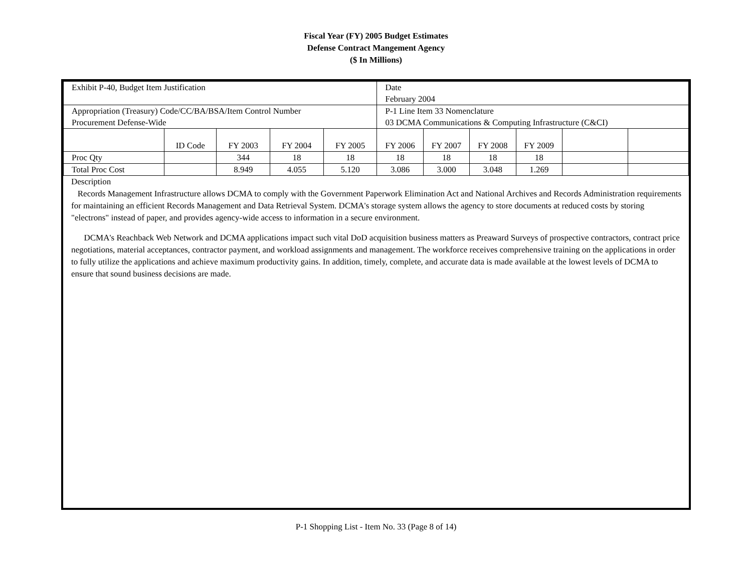Fiscal Year (FY) 2005 Budget Estimates
Defense Contract Mangement Agency
($ In Millions)
| Exhibit P-40, Budget Item Justification | | | | | Date February 2004 | | | | | |
| Appropriation (Treasury) Code/CC/BA/BSA/Item Control Number Procurement Defense-Wide | | | | | P-1 Line Item 33 Nomenclature 03 DCMA Communications & Computing Infrastructure (C&CI) | | | | | |
| | ID Code | FY 2003 | FY 2004 | FY 2005 | FY 2006 | FY 2007 | FY 2008 | FY 2009 | | |
| Proc Qty | | 344 | 18 | 18 | 18 | 18 | 18 | 18 | | |
| Total Proc Cost | | 8.949 | 4.055 | 5.120 | 3.086 | 3.000 | 3.048 | 1.269 | | |
Description
Records Management Infrastructure allows DCMA to comply with the Government Paperwork Elimination Act and National Archives and Records Administration requirements for maintaining an efficient Records Management and Data Retrieval System. DCMA's storage system allows the agency to store documents at reduced costs by storing "electrons" instead of paper, and provides agency-wide access to information in a secure environment.
DCMA's Reachback Web Network and DCMA applications impact such vital DoD acquisition business matters as Preaward Surveys of prospective contractors, contract price negotiations, material acceptances, contractor payment, and workload assignments and management. The workforce receives comprehensive training on the applications in order to fully utilize the applications and achieve maximum productivity gains. In addition, timely, complete, and accurate data is made available at the lowest levels of DCMA to ensure that sound business decisions are made.
P-1 Shopping List - Item No. 33 (Page 8 of 14)